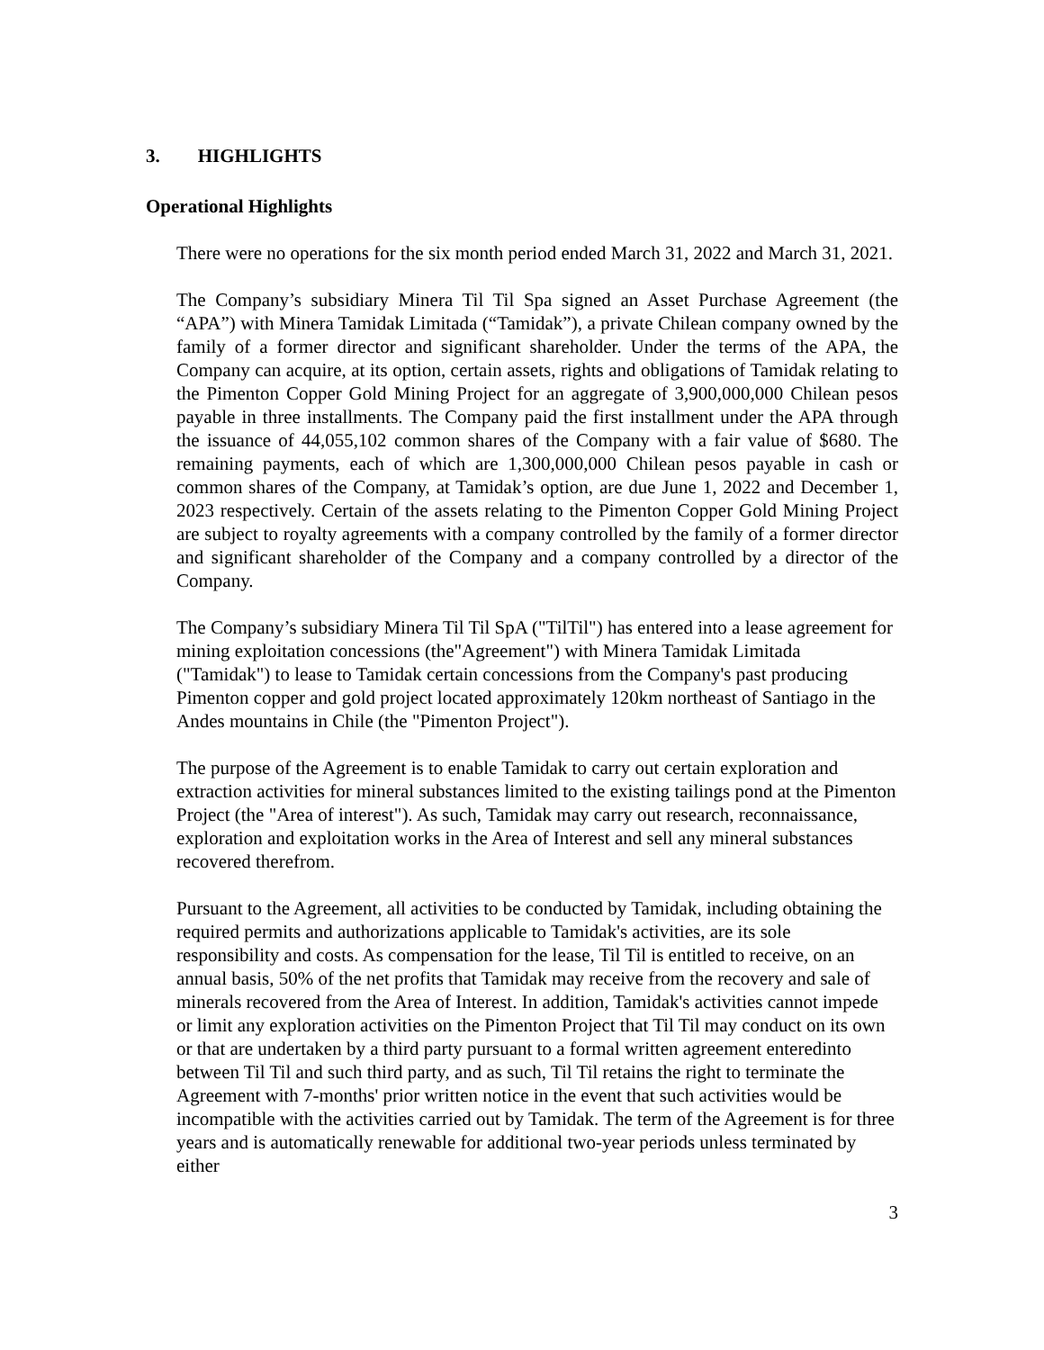3. HIGHLIGHTS
Operational Highlights
There were no operations for the six month period ended March 31, 2022 and March 31, 2021.
The Company’s subsidiary Minera Til Til Spa signed an Asset Purchase Agreement (the “APA”) with Minera Tamidak Limitada (“Tamidak”), a private Chilean company owned by the family of a former director and significant shareholder. Under the terms of the APA, the Company can acquire, at its option, certain assets, rights and obligations of Tamidak relating to the Pimenton Copper Gold Mining Project for an aggregate of 3,900,000,000 Chilean pesos payable in three installments. The Company paid the first installment under the APA through the issuance of 44,055,102 common shares of the Company with a fair value of $680. The remaining payments, each of which are 1,300,000,000 Chilean pesos payable in cash or common shares of the Company, at Tamidak’s option, are due June 1, 2022 and December 1, 2023 respectively. Certain of the assets relating to the Pimenton Copper Gold Mining Project are subject to royalty agreements with a company controlled by the family of a former director and significant shareholder of the Company and a company controlled by a director of the Company.
The Company’s subsidiary Minera Til Til SpA ("TilTil") has entered into a lease agreement for mining exploitation concessions (the"Agreement") with Minera Tamidak Limitada ("Tamidak") to lease to Tamidak certain concessions from the Company's past producing Pimenton copper and gold project located approximately 120km northeast of Santiago in the Andes mountains in Chile (the "Pimenton Project").
The purpose of the Agreement is to enable Tamidak to carry out certain exploration and extraction activities for mineral substances limited to the existing tailings pond at the Pimenton Project (the "Area of interest"). As such, Tamidak may carry out research, reconnaissance, exploration and exploitation works in the Area of Interest and sell any mineral substances recovered therefrom.
Pursuant to the Agreement, all activities to be conducted by Tamidak, including obtaining the required permits and authorizations applicable to Tamidak's activities, are its sole responsibility and costs. As compensation for the lease, Til Til is entitled to receive, on an annual basis, 50% of the net profits that Tamidak may receive from the recovery and sale of minerals recovered from the Area of Interest. In addition, Tamidak's activities cannot impede or limit any exploration activities on the Pimenton Project that Til Til may conduct on its own or that are undertaken by a third party pursuant to a formal written agreement enteredinto between Til Til and such third party, and as such, Til Til retains the right to terminate the Agreement with 7-months' prior written notice in the event that such activities would be incompatible with the activities carried out by Tamidak. The term of the Agreement is for three years and is automatically renewable for additional two-year periods unless terminated by either
3